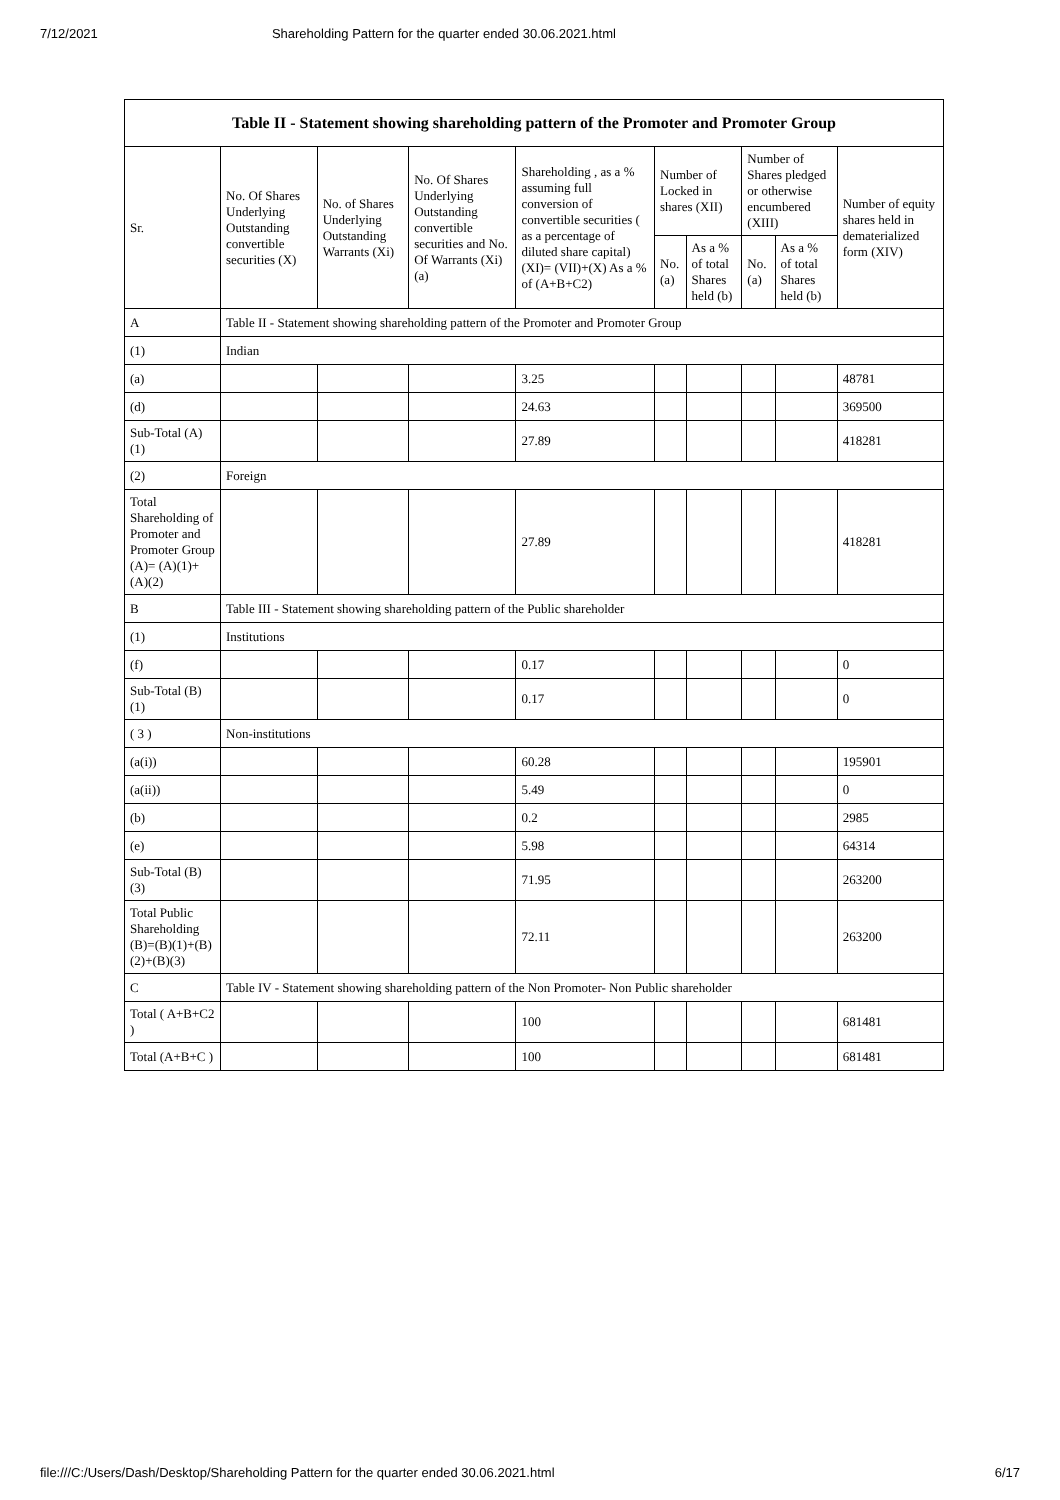7/12/2021 Shareholding Pattern for the quarter ended 30.06.2021.html
| Table II - Statement showing shareholding pattern of the Promoter and Promoter Group | | | | | | | | | |
| --- | --- | --- | --- | --- | --- | --- | --- | --- | --- |
| Sr. | No. Of Shares Underlying Outstanding convertible securities (X) | No. of Shares Underlying Outstanding Warrants (Xi) | No. Of Shares Underlying Outstanding convertible securities and No. Of Warrants (Xi) (a) | Shareholding , as a % assuming full conversion of convertible securities ( as a percentage of diluted share capital) (XI)= (VII)+(X) As a % of (A+B+C2) | Number of Locked in shares (XII) | | Number of Shares pledged or otherwise encumbered (XIII) | | Number of equity shares held in dematerialized form (XIV) |
| | | | | | No. (a) | As a % of total Shares held (b) | No. (a) | As a % of total Shares held (b) | |
| A | Table II - Statement showing shareholding pattern of the Promoter and Promoter Group | | | | | | | | |
| (1) | Indian | | | | | | | | |
| (a) | | | | 3.25 | | | | | 48781 |
| (d) | | | | 24.63 | | | | | 369500 |
| Sub-Total (A) (1) | | | | 27.89 | | | | | 418281 |
| (2) | Foreign | | | | | | | | |
| Total Shareholding of Promoter and Promoter Group (A)= (A)(1)+(A)(2) | | | | 27.89 | | | | | 418281 |
| B | Table III - Statement showing shareholding pattern of the Public shareholder | | | | | | | | |
| (1) | Institutions | | | | | | | | |
| (f) | | | | 0.17 | | | | | 0 |
| Sub-Total (B) (1) | | | | 0.17 | | | | | 0 |
| ( 3 ) | Non-institutions | | | | | | | | |
| (a(i)) | | | | 60.28 | | | | | 195901 |
| (a(ii)) | | | | 5.49 | | | | | 0 |
| (b) | | | | 0.2 | | | | | 2985 |
| (e) | | | | 5.98 | | | | | 64314 |
| Sub-Total (B) (3) | | | | 71.95 | | | | | 263200 |
| Total Public Shareholding (B)=(B)(1)+(B)(2)+(B)(3) | | | | 72.11 | | | | | 263200 |
| C | Table IV - Statement showing shareholding pattern of the Non Promoter- Non Public shareholder | | | | | | | | |
| Total ( A+B+C2 ) | | | | 100 | | | | | 681481 |
| Total (A+B+C ) | | | | 100 | | | | | 681481 |
file:///C:/Users/Dash/Desktop/Shareholding Pattern for the quarter ended 30.06.2021.html 6/17